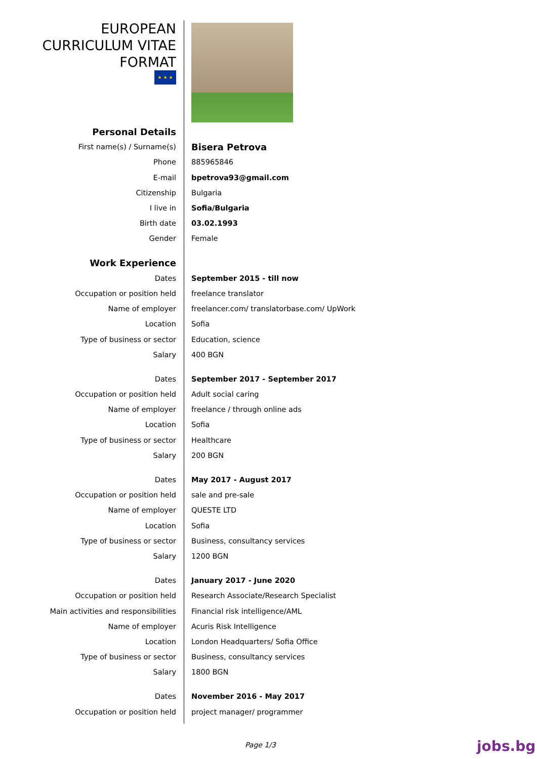| EUROPEAN CURRICULUM VITAE FORMAT ★ ★ ★ | |
| Personal Details | |
| First name(s) / Surname(s) | Bisera Petrova |
| Phone | 885965846 |
| E-mail | bpetrova93@gmail.com |
| Citizenship | Bulgaria |
| I live in | Sofia/Bulgaria |
| Birth date | 03.02.1993 |
| Gender | Female |
| Work Experience | |
| Dates | September 2015 - till now |
| Occupation or position held | freelance translator |
| Name of employer | freelancer.com/ translatorbase.com/ UpWork |
| Location | Sofia |
| Type of business or sector | Education, science |
| Salary | 400 BGN |
| Dates | September 2017 - September 2017 |
| Occupation or position held | Adult social caring |
| Name of employer | freelance / through online ads |
| Location | Sofia |
| Type of business or sector | Healthcare |
| Salary | 200 BGN |
| Dates | May 2017 - August 2017 |
| Occupation or position held | sale and pre-sale |
| Name of employer | QUESTE LTD |
| Location | Sofia |
| Type of business or sector | Business, consultancy services |
| Salary | 1200 BGN |
| Dates | January 2017 - June 2020 |
| Occupation or position held | Research Associate/Research Specialist |
| Main activities and responsibilities | Financial risk intelligence/AML |
| Name of employer | Acuris Risk Intelligence |
| Location | London Headquarters/ Sofia Office |
| Type of business or sector | Business, consultancy services |
| Salary | 1800 BGN |
| Dates | November 2016 - May 2017 |
| Occupation or position held | project manager/ programmer |
Page 1/3 jobs.bg